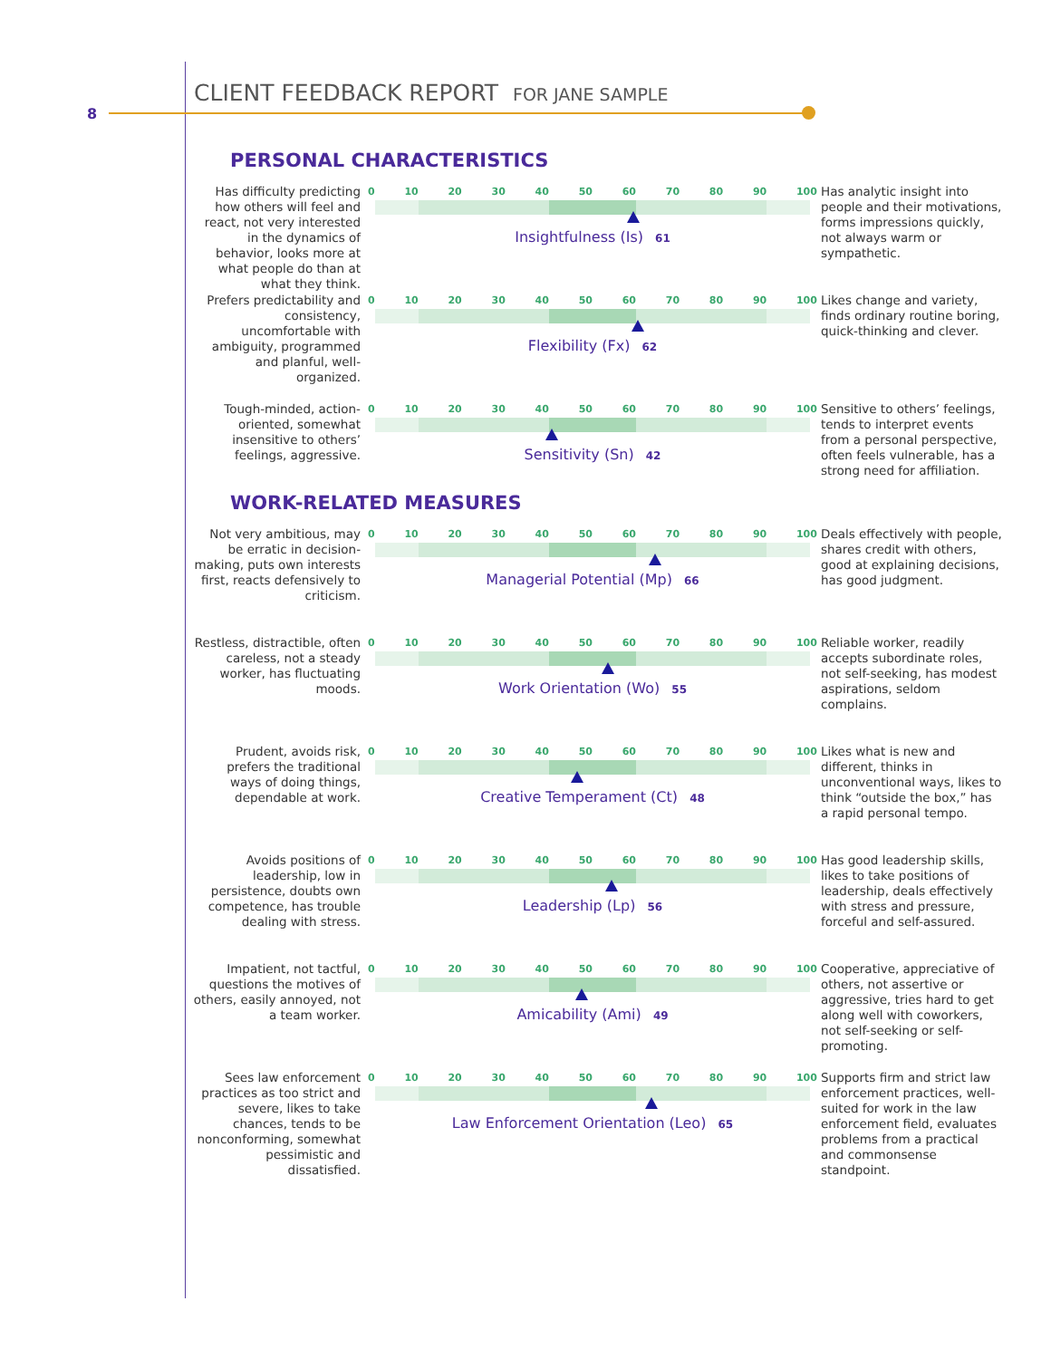8
CLIENT FEEDBACK REPORT FOR JANE SAMPLE
PERSONAL CHARACTERISTICS
Has difficulty predicting how others will feel and react, not very interested in the dynamics of behavior, looks more at what people do than at what they think.
0 10 20 30 40 50 60 70 80 90 100
Insightfulness (Is) 61
Has analytic insight into people and their motivations, forms impressions quickly, not always warm or sympathetic.
Prefers predictability and consistency, uncomfortable with ambiguity, programmed and planful, well-organized.
0 10 20 30 40 50 60 70 80 90 100
Flexibility (Fx) 62
Likes change and variety, finds ordinary routine boring, quick-thinking and clever.
Tough-minded, action-oriented, somewhat insensitive to others’ feelings, aggressive.
0 10 20 30 40 50 60 70 80 90 100
Sensitivity (Sn) 42
Sensitive to others’ feelings, tends to interpret events from a personal perspective, often feels vulnerable, has a strong need for affiliation.
WORK-RELATED MEASURES
Not very ambitious, may be erratic in decision-making, puts own interests first, reacts defensively to criticism.
0 10 20 30 40 50 60 70 80 90 100
Managerial Potential (Mp) 66
Deals effectively with people, shares credit with others, good at explaining decisions, has good judgment.
Restless, distractible, often careless, not a steady worker, has fluctuating moods.
0 10 20 30 40 50 60 70 80 90 100
Work Orientation (Wo) 55
Reliable worker, readily accepts subordinate roles, not self-seeking, has modest aspirations, seldom complains.
Prudent, avoids risk, prefers the traditional ways of doing things, dependable at work.
0 10 20 30 40 50 60 70 80 90 100
Creative Temperament (Ct) 48
Likes what is new and different, thinks in unconventional ways, likes to think “outside the box,” has a rapid personal tempo.
Avoids positions of leadership, low in persistence, doubts own competence, has trouble dealing with stress.
0 10 20 30 40 50 60 70 80 90 100
Leadership (Lp) 56
Has good leadership skills, likes to take positions of leadership, deals effectively with stress and pressure, forceful and self-assured.
Impatient, not tactful, questions the motives of others, easily annoyed, not a team worker.
0 10 20 30 40 50 60 70 80 90 100
Amicability (Ami) 49
Cooperative, appreciative of others, not assertive or aggressive, tries hard to get along well with coworkers, not self-seeking or self-promoting.
Sees law enforcement practices as too strict and severe, likes to take chances, tends to be nonconforming, somewhat pessimistic and dissatisfied.
0 10 20 30 40 50 60 70 80 90 100
Law Enforcement Orientation (Leo) 65
Supports firm and strict law enforcement practices, well-suited for work in the law enforcement field, evaluates problems from a practical and commonsense standpoint.